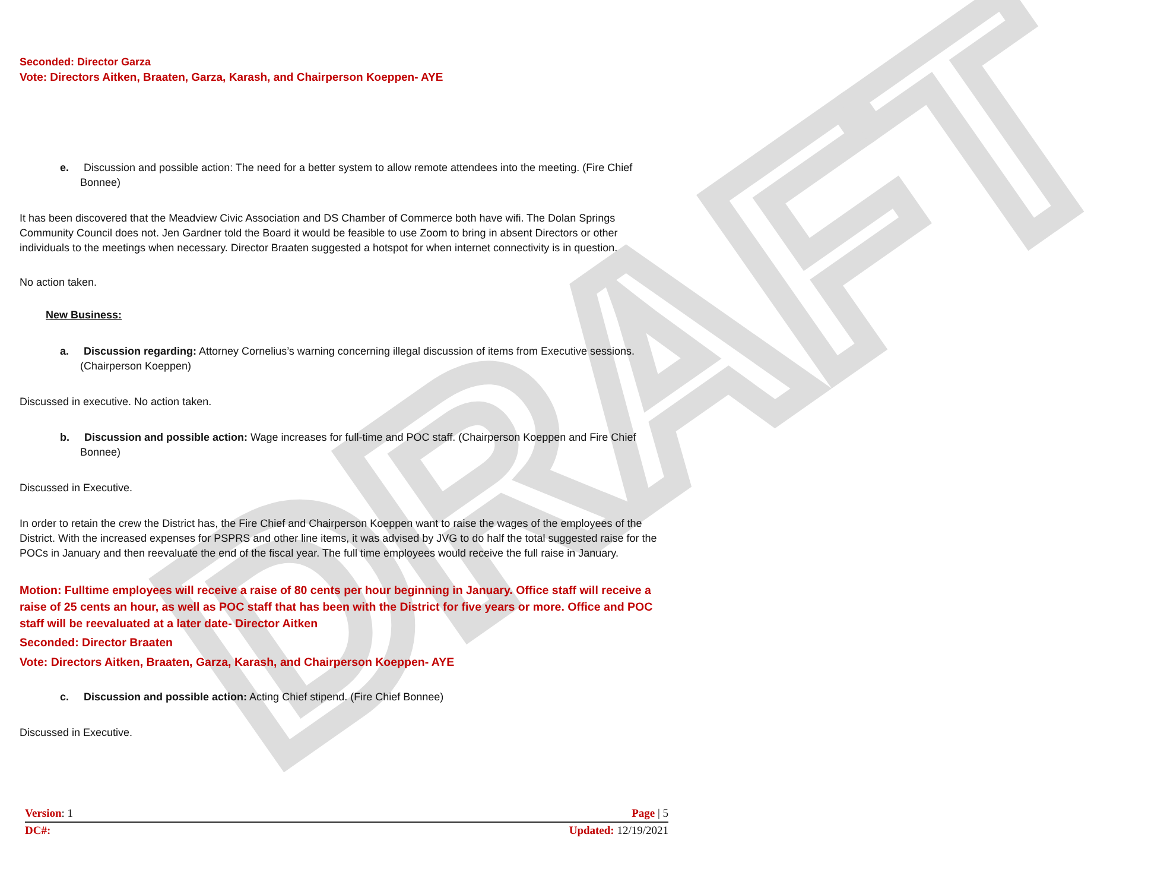DRAFT
Seconded: Director Garza
Vote: Directors Aitken, Braaten, Garza, Karash, and Chairperson Koeppen- AYE
e. Discussion and possible action: The need for a better system to allow remote attendees into the meeting. (Fire Chief Bonnee)
It has been discovered that the Meadview Civic Association and DS Chamber of Commerce both have wifi. The Dolan Springs Community Council does not. Jen Gardner told the Board it would be feasible to use Zoom to bring in absent Directors or other individuals to the meetings when necessary. Director Braaten suggested a hotspot for when internet connectivity is in question.
No action taken.
New Business:
a. Discussion regarding: Attorney Cornelius’s warning concerning illegal discussion of items from Executive sessions. (Chairperson Koeppen)
Discussed in executive. No action taken.
b. Discussion and possible action: Wage increases for full-time and POC staff. (Chairperson Koeppen and Fire Chief Bonnee)
Discussed in Executive.
In order to retain the crew the District has, the Fire Chief and Chairperson Koeppen want to raise the wages of the employees of the District. With the increased expenses for PSPRS and other line items, it was advised by JVG to do half the total suggested raise for the POCs in January and then reevaluate the end of the fiscal year. The full time employees would receive the full raise in January.
Motion: Fulltime employees will receive a raise of 80 cents per hour beginning in January. Office staff will receive a raise of 25 cents an hour, as well as POC staff that has been with the District for five years or more. Office and POC staff will be reevaluated at a later date- Director Aitken
Seconded: Director Braaten
Vote: Directors Aitken, Braaten, Garza, Karash, and Chairperson Koeppen- AYE
c. Discussion and possible action: Acting Chief stipend. (Fire Chief Bonnee)
Discussed in Executive.
Version: 1 Page | 5
DC#: Updated: 12/19/2021